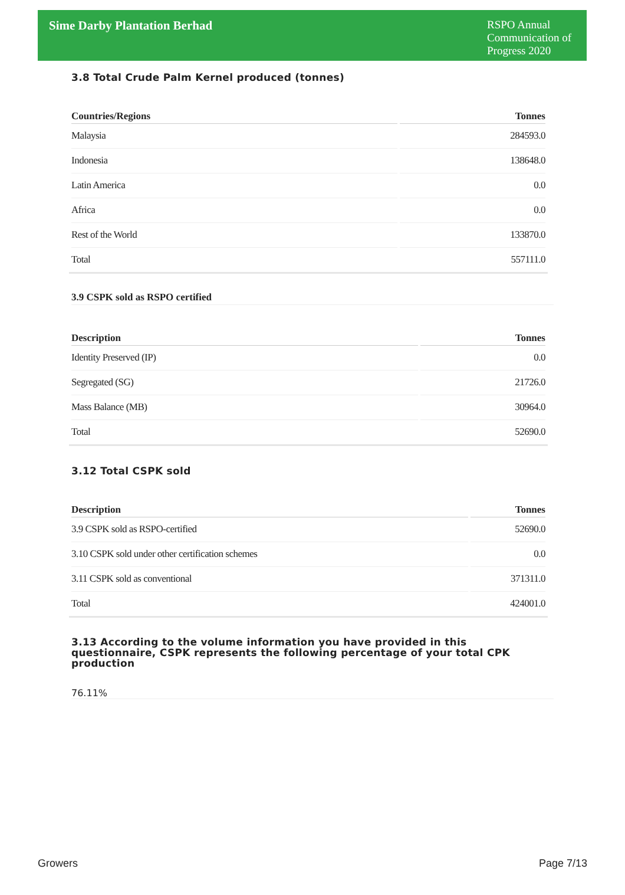Sime Darby Plantation Berhad
RSPO Annual Communication of Progress 2020
3.8 Total Crude Palm Kernel produced (tonnes)
| Countries/Regions | Tonnes |
| --- | --- |
| Malaysia | 284593.0 |
| Indonesia | 138648.0 |
| Latin America | 0.0 |
| Africa | 0.0 |
| Rest of the World | 133870.0 |
| Total | 557111.0 |
3.9 CSPK sold as RSPO certified
| Description | Tonnes |
| --- | --- |
| Identity Preserved (IP) | 0.0 |
| Segregated (SG) | 21726.0 |
| Mass Balance (MB) | 30964.0 |
| Total | 52690.0 |
3.12 Total CSPK sold
| Description | Tonnes |
| --- | --- |
| 3.9 CSPK sold as RSPO-certified | 52690.0 |
| 3.10 CSPK sold under other certification schemes | 0.0 |
| 3.11 CSPK sold as conventional | 371311.0 |
| Total | 424001.0 |
3.13 According to the volume information you have provided in this questionnaire, CSPK represents the following percentage of your total CPK production
76.11%
Growers Page 7/13